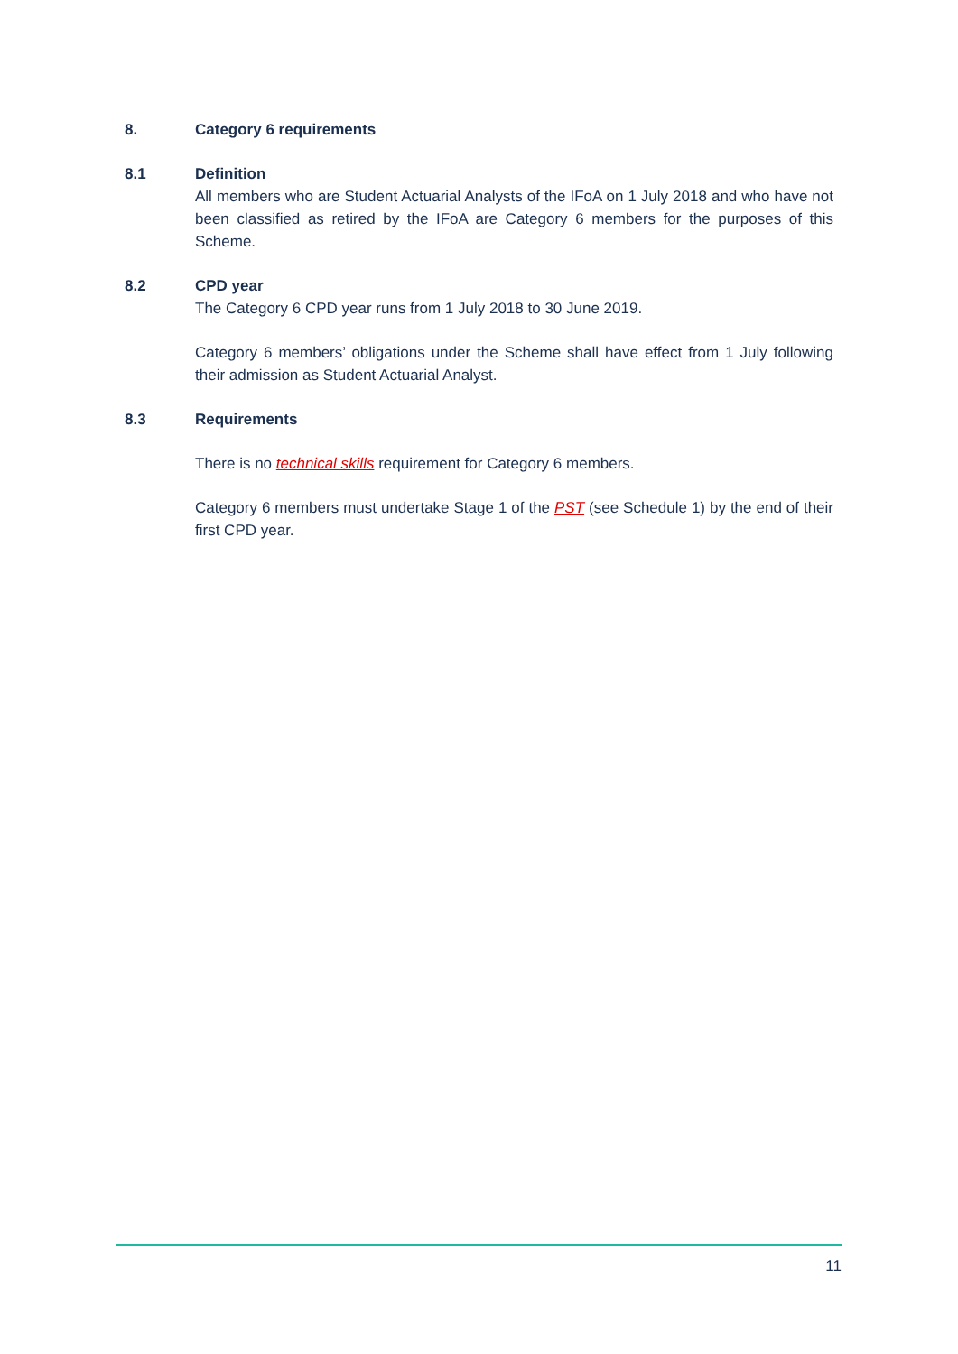8. Category 6 requirements
8.1 Definition
All members who are Student Actuarial Analysts of the IFoA on 1 July 2018 and who have not been classified as retired by the IFoA are Category 6 members for the purposes of this Scheme.
8.2 CPD year
The Category 6 CPD year runs from 1 July 2018 to 30 June 2019.
Category 6 members’ obligations under the Scheme shall have effect from 1 July following their admission as Student Actuarial Analyst.
8.3 Requirements
There is no technical skills requirement for Category 6 members.
Category 6 members must undertake Stage 1 of the PST (see Schedule 1) by the end of their first CPD year.
11